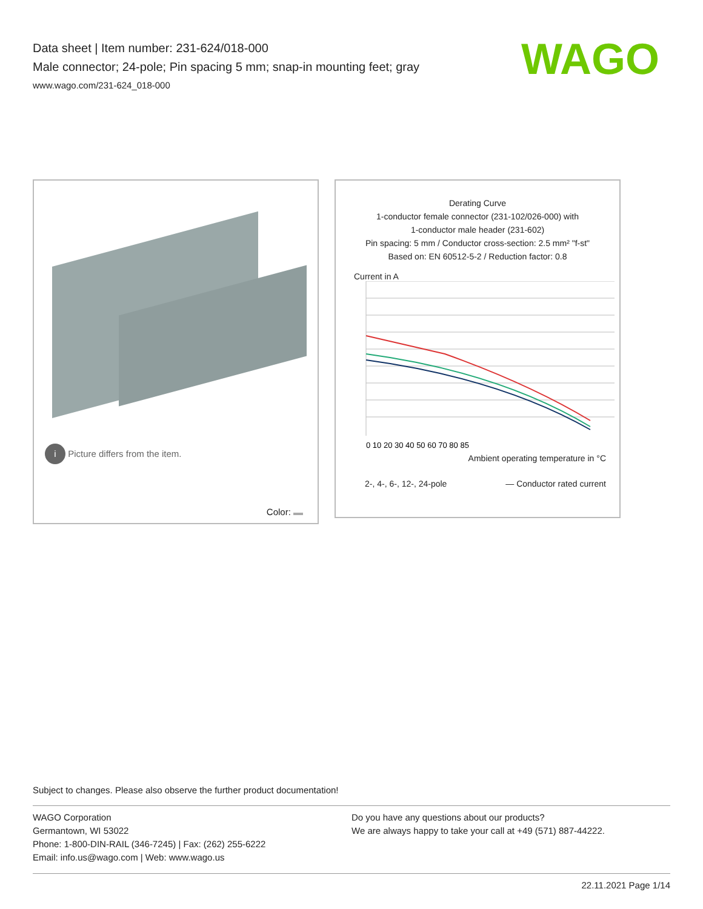Data sheet | Item number: 231-624/018-000
Male connector; 24-pole; Pin spacing 5 mm; snap-in mounting feet; gray
www.wago.com/231-624_018-000
WAGO
i Picture differs from the item.
Color:
Derating Curve
1-conductor female connector (231-102/026-000) with
1-conductor male header (231-602)
Pin spacing: 5 mm / Conductor cross-section: 2.5 mm² "f-st"
Based on: EN 60512-5-2 / Reduction factor: 0.8
Current in A
0 10 20 30 40 50 60 70 80 85
Ambient operating temperature in °C
2-, 4-, 6-, 12-, 24-pole — Conductor rated current
Subject to changes. Please also observe the further product documentation!
WAGO Corporation
Germantown, WI 53022
Phone: 1-800-DIN-RAIL (346-7245) | Fax: (262) 255-6222
Email: info.us@wago.com | Web: www.wago.us
Do you have any questions about our products?
We are always happy to take your call at +49 (571) 887-44222.
22.11.2021 Page 1/14